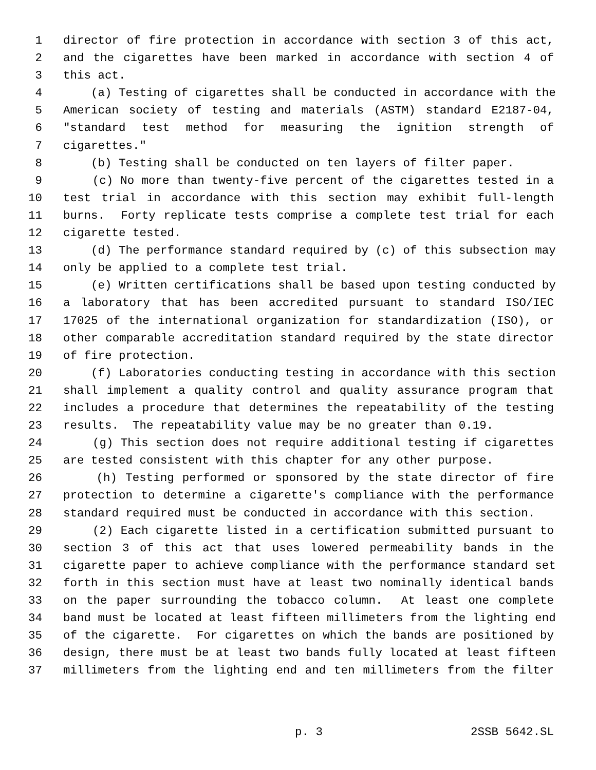1 director of fire protection in accordance with section 3 of this act,
2 and the cigarettes have been marked in accordance with section 4 of
3 this act.
4 (a) Testing of cigarettes shall be conducted in accordance with the
5 American society of testing and materials (ASTM) standard E2187-04,
6 "standard test method for measuring the ignition strength of
7 cigarettes."
8 (b) Testing shall be conducted on ten layers of filter paper.
9 (c) No more than twenty-five percent of the cigarettes tested in a
10 test trial in accordance with this section may exhibit full-length
11 burns. Forty replicate tests comprise a complete test trial for each
12 cigarette tested.
13 (d) The performance standard required by (c) of this subsection may
14 only be applied to a complete test trial.
15 (e) Written certifications shall be based upon testing conducted by
16 a laboratory that has been accredited pursuant to standard ISO/IEC
17 17025 of the international organization for standardization (ISO), or
18 other comparable accreditation standard required by the state director
19 of fire protection.
20 (f) Laboratories conducting testing in accordance with this section
21 shall implement a quality control and quality assurance program that
22 includes a procedure that determines the repeatability of the testing
23 results. The repeatability value may be no greater than 0.19.
24 (g) This section does not require additional testing if cigarettes
25 are tested consistent with this chapter for any other purpose.
26 (h) Testing performed or sponsored by the state director of fire
27 protection to determine a cigarette's compliance with the performance
28 standard required must be conducted in accordance with this section.
29 (2) Each cigarette listed in a certification submitted pursuant to
30 section 3 of this act that uses lowered permeability bands in the
31 cigarette paper to achieve compliance with the performance standard set
32 forth in this section must have at least two nominally identical bands
33 on the paper surrounding the tobacco column. At least one complete
34 band must be located at least fifteen millimeters from the lighting end
35 of the cigarette. For cigarettes on which the bands are positioned by
36 design, there must be at least two bands fully located at least fifteen
37 millimeters from the lighting end and ten millimeters from the filter
p. 3 2SSB 5642.SL